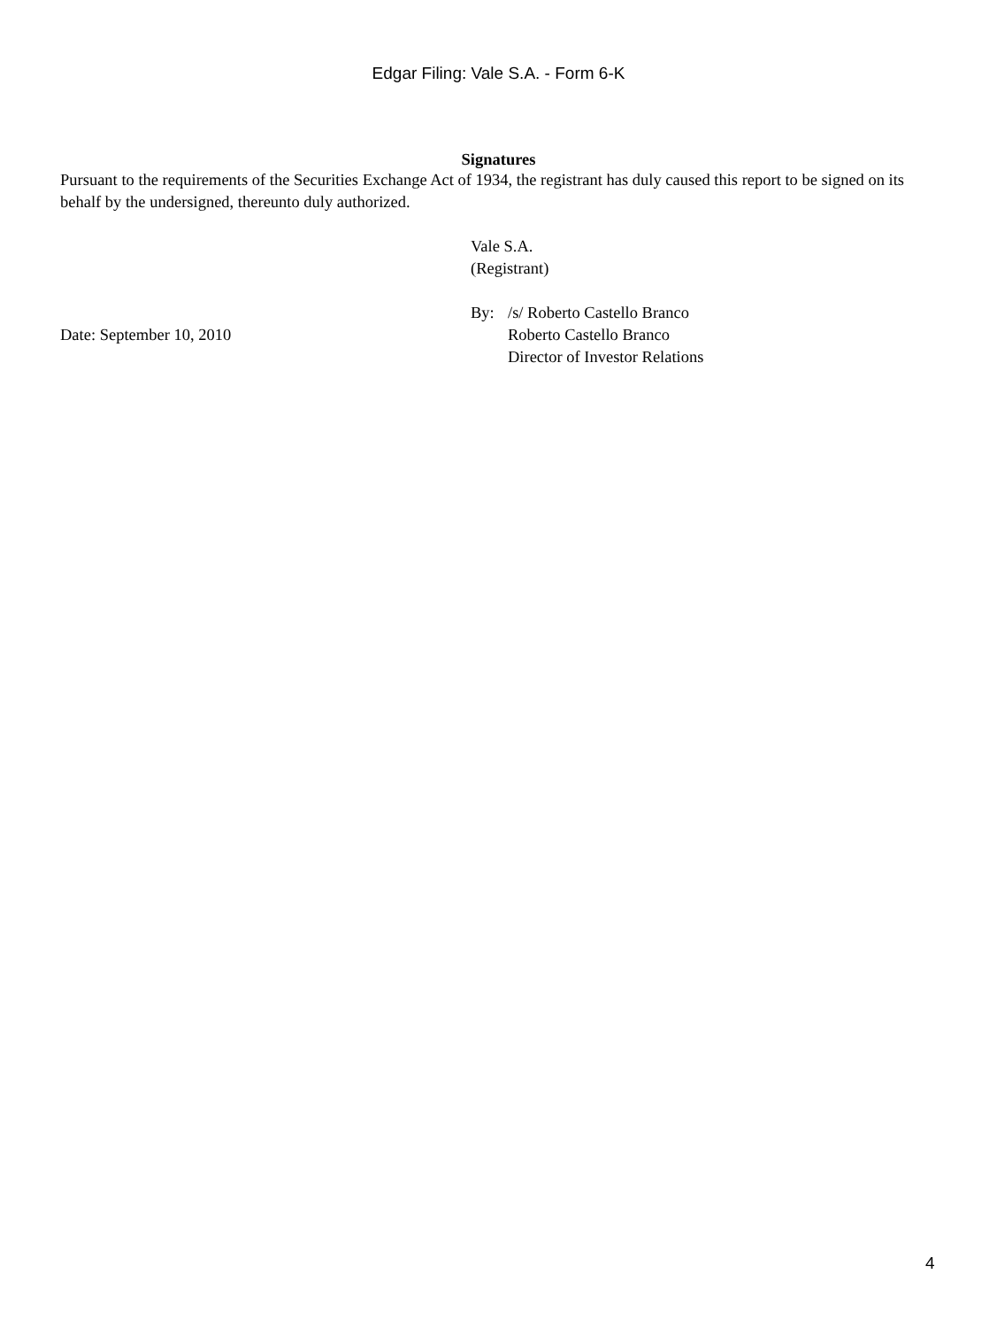Edgar Filing: Vale S.A. - Form 6-K
Signatures
Pursuant to the requirements of the Securities Exchange Act of 1934, the registrant has duly caused this report to be signed on its behalf by the undersigned, thereunto duly authorized.
Vale S.A.
(Registrant)
| | By: | /s/ Roberto Castello Branco |
| Date: September 10, 2010 | | Roberto Castello Branco |
| | | Director of Investor Relations |
4